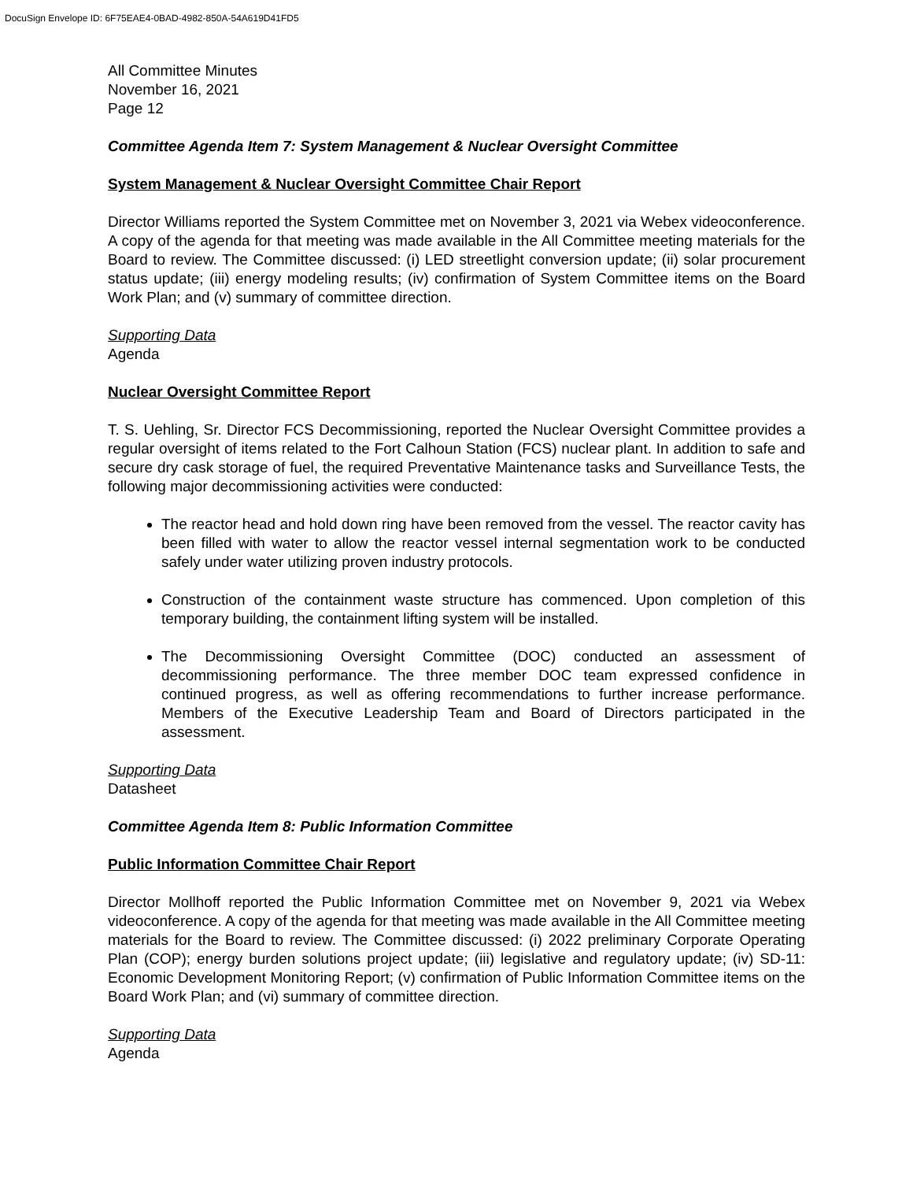DocuSign Envelope ID: 6F75EAE4-0BAD-4982-850A-54A619D41FD5
All Committee Minutes
November 16, 2021
Page 12
Committee Agenda Item 7: System Management & Nuclear Oversight Committee
System Management & Nuclear Oversight Committee Chair Report
Director Williams reported the System Committee met on November 3, 2021 via Webex videoconference. A copy of the agenda for that meeting was made available in the All Committee meeting materials for the Board to review. The Committee discussed: (i) LED streetlight conversion update; (ii) solar procurement status update; (iii) energy modeling results; (iv) confirmation of System Committee items on the Board Work Plan; and (v) summary of committee direction.
Supporting Data
Agenda
Nuclear Oversight Committee Report
T. S. Uehling, Sr. Director FCS Decommissioning, reported the Nuclear Oversight Committee provides a regular oversight of items related to the Fort Calhoun Station (FCS) nuclear plant. In addition to safe and secure dry cask storage of fuel, the required Preventative Maintenance tasks and Surveillance Tests, the following major decommissioning activities were conducted:
The reactor head and hold down ring have been removed from the vessel. The reactor cavity has been filled with water to allow the reactor vessel internal segmentation work to be conducted safely under water utilizing proven industry protocols.
Construction of the containment waste structure has commenced. Upon completion of this temporary building, the containment lifting system will be installed.
The Decommissioning Oversight Committee (DOC) conducted an assessment of decommissioning performance. The three member DOC team expressed confidence in continued progress, as well as offering recommendations to further increase performance. Members of the Executive Leadership Team and Board of Directors participated in the assessment.
Supporting Data
Datasheet
Committee Agenda Item 8: Public Information Committee
Public Information Committee Chair Report
Director Mollhoff reported the Public Information Committee met on November 9, 2021 via Webex videoconference. A copy of the agenda for that meeting was made available in the All Committee meeting materials for the Board to review. The Committee discussed: (i) 2022 preliminary Corporate Operating Plan (COP); energy burden solutions project update; (iii) legislative and regulatory update; (iv) SD-11: Economic Development Monitoring Report; (v) confirmation of Public Information Committee items on the Board Work Plan; and (vi) summary of committee direction.
Supporting Data
Agenda